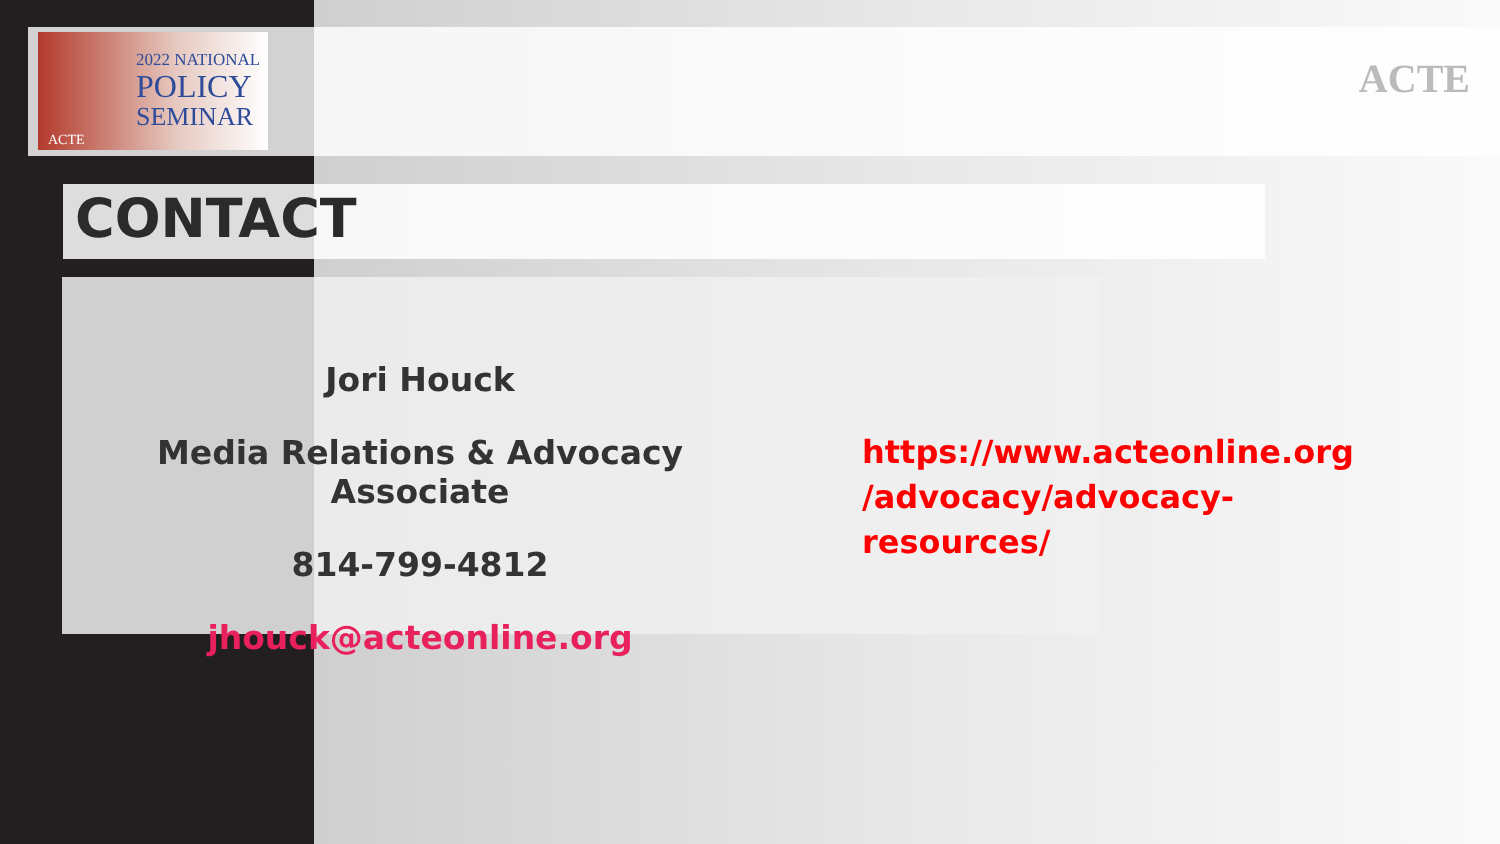2022 NATIONAL
POLICY
SEMINAR
ACTE
ACTE
CONTACT
Jori Houck
Media Relations & Advocacy Associate
814-799-4812
jhouck@acteonline.org
https://www.acteonline.org /advocacy/advocacy-resources/